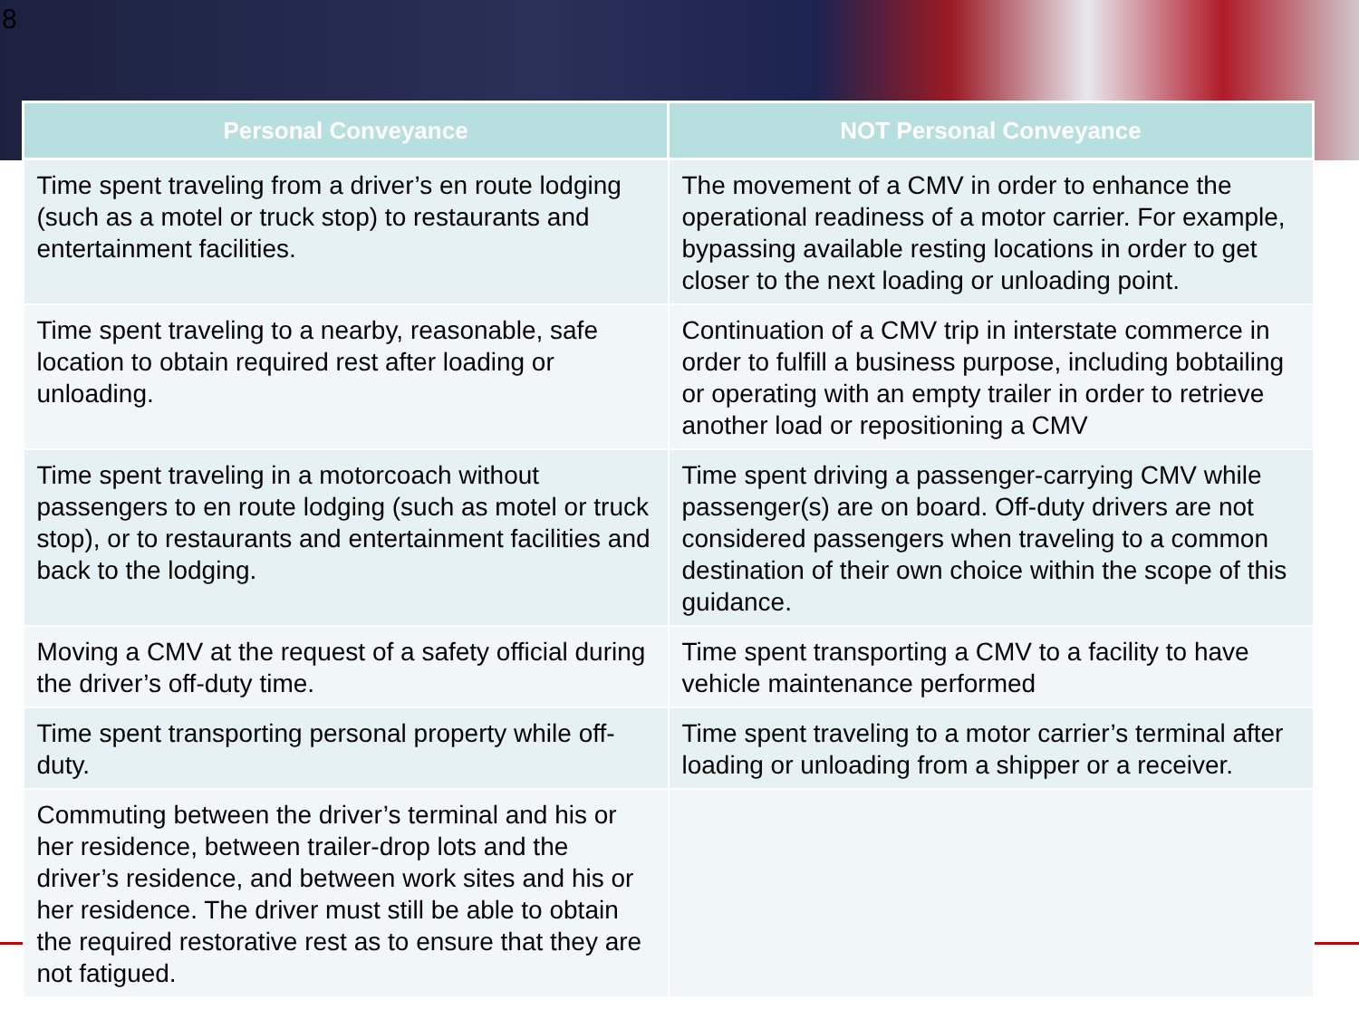8
| Personal Conveyance | NOT Personal Conveyance |
| --- | --- |
| Time spent traveling from a driver’s en route lodging (such as a motel or truck stop) to restaurants and entertainment facilities. | The movement of a CMV in order to enhance the operational readiness of a motor carrier. For example, bypassing available resting locations in order to get closer to the next loading or unloading point. |
| Time spent traveling to a nearby, reasonable, safe location to obtain required rest after loading or unloading. | Continuation of a CMV trip in interstate commerce in order to fulfill a business purpose, including bobtailing or operating with an empty trailer in order to retrieve another load or repositioning a CMV |
| Time spent traveling in a motorcoach without passengers to en route lodging (such as motel or truck stop), or to restaurants and entertainment facilities and back to the lodging. | Time spent driving a passenger-carrying CMV while passenger(s) are on board. Off-duty drivers are not considered passengers when traveling to a common destination of their own choice within the scope of this guidance. |
| Moving a CMV at the request of a safety official during the driver’s off-duty time. | Time spent transporting a CMV to a facility to have vehicle maintenance performed |
| Time spent transporting personal property while off-duty. | Time spent traveling to a motor carrier’s terminal after loading or unloading from a shipper or a receiver. |
| Commuting between the driver’s terminal and his or her residence, between trailer-drop lots and the driver’s residence, and between work sites and his or her residence. The driver must still be able to obtain the required restorative rest as to ensure that they are not fatigued. | |